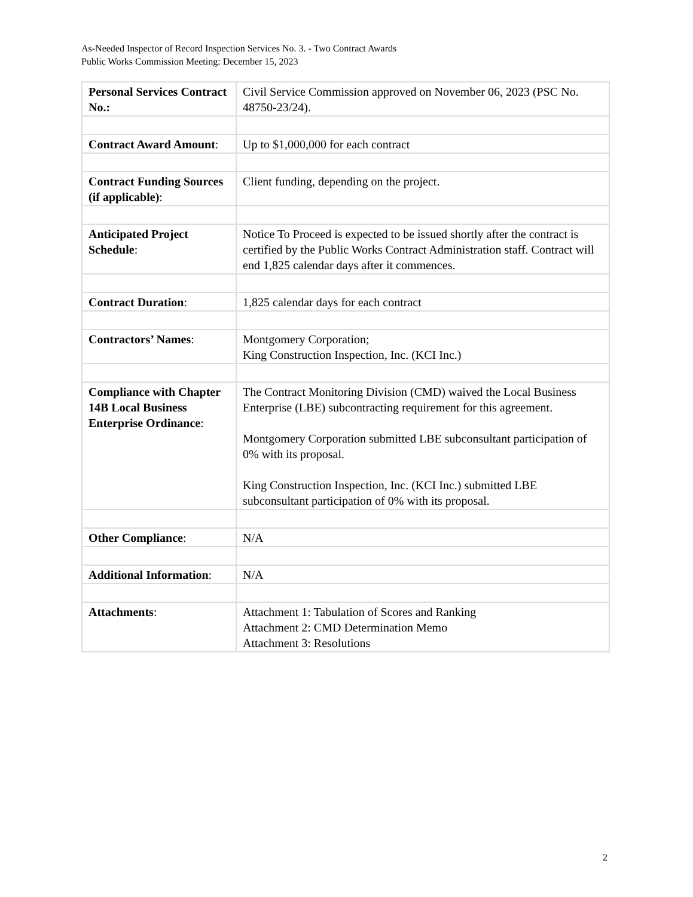As-Needed Inspector of Record Inspection Services No. 3. - Two Contract Awards
Public Works Commission Meeting: December 15, 2023
| Personal Services Contract No.: | Civil Service Commission approved on November 06, 2023 (PSC No. 48750-23/24). |
| Contract Award Amount : | Up to $1,000,000 for each contract |
| Contract Funding Sources (if applicable) : | Client funding, depending on the project. |
| Anticipated Project Schedule : | Notice To Proceed is expected to be issued shortly after the contract is certified by the Public Works Contract Administration staff. Contract will end 1,825 calendar days after it commences. |
| Contract Duration : | 1,825 calendar days for each contract |
| Contractors’ Names : | Montgomery Corporation; King Construction Inspection, Inc. (KCI Inc.) |
| Compliance with Chapter 14B Local Business Enterprise Ordinance : | The Contract Monitoring Division (CMD) waived the Local Business Enterprise (LBE) subcontracting requirement for this agreement. Montgomery Corporation submitted LBE subconsultant participation of 0% with its proposal. King Construction Inspection, Inc. (KCI Inc.) submitted LBE subconsultant participation of 0% with its proposal. |
| Other Compliance : | N/A |
| Additional Information : | N/A |
| Attachments : | Attachment 1: Tabulation of Scores and Ranking Attachment 2: CMD Determination Memo Attachment 3: Resolutions |
2